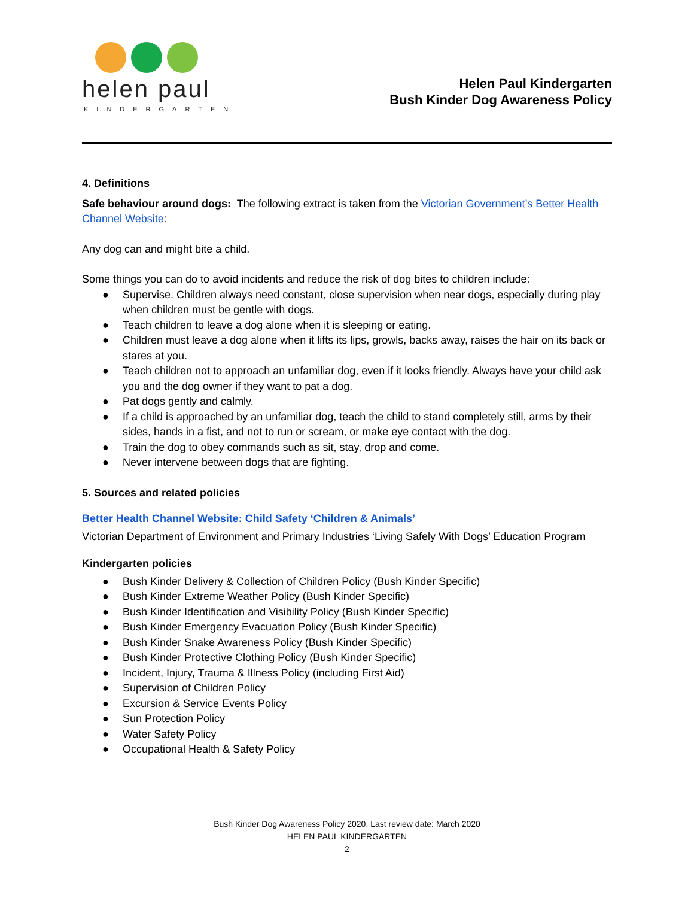helen paul
KINDERGARTEN
Helen Paul Kindergarten
Bush Kinder Dog Awareness Policy
4. Definitions
Safe behaviour around dogs: The following extract is taken from the Victorian Government’s Better Health Channel Website:
Any dog can and might bite a child.
Some things you can do to avoid incidents and reduce the risk of dog bites to children include:
● Supervise. Children always need constant, close supervision when near dogs, especially during play when children must be gentle with dogs.
● Teach children to leave a dog alone when it is sleeping or eating.
● Children must leave a dog alone when it lifts its lips, growls, backs away, raises the hair on its back or stares at you.
● Teach children not to approach an unfamiliar dog, even if it looks friendly. Always have your child ask you and the dog owner if they want to pat a dog.
● Pat dogs gently and calmly.
● If a child is approached by an unfamiliar dog, teach the child to stand completely still, arms by their sides, hands in a fist, and not to run or scream, or make eye contact with the dog.
● Train the dog to obey commands such as sit, stay, drop and come.
● Never intervene between dogs that are fighting.
5. Sources and related policies
Better Health Channel Website: Child Safety ‘Children & Animals’
Victorian Department of Environment and Primary Industries ‘Living Safely With Dogs’ Education Program
Kindergarten policies
● Bush Kinder Delivery & Collection of Children Policy (Bush Kinder Specific)
● Bush Kinder Extreme Weather Policy (Bush Kinder Specific)
● Bush Kinder Identification and Visibility Policy (Bush Kinder Specific)
● Bush Kinder Emergency Evacuation Policy (Bush Kinder Specific)
● Bush Kinder Snake Awareness Policy (Bush Kinder Specific)
● Bush Kinder Protective Clothing Policy (Bush Kinder Specific)
● Incident, Injury, Trauma & Illness Policy (including First Aid)
● Supervision of Children Policy
● Excursion & Service Events Policy
● Sun Protection Policy
● Water Safety Policy
● Occupational Health & Safety Policy
Bush Kinder Dog Awareness Policy 2020, Last review date: March 2020
HELEN PAUL KINDERGARTEN
2